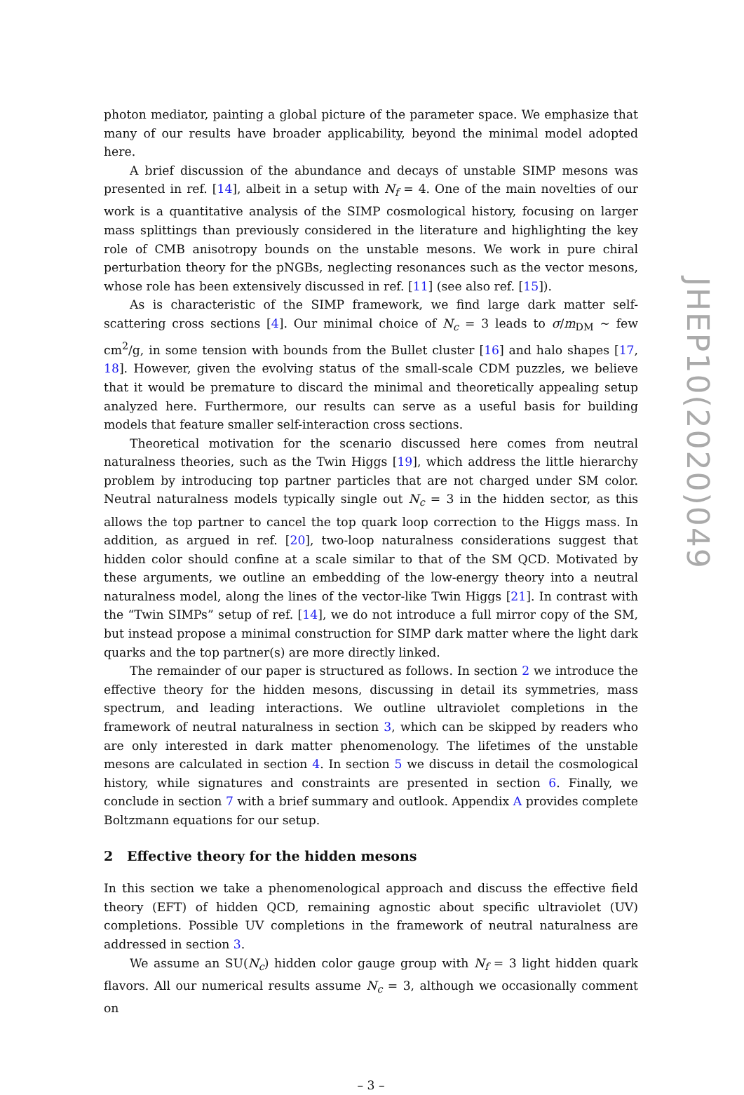photon mediator, painting a global picture of the parameter space. We emphasize that many of our results have broader applicability, beyond the minimal model adopted here.
A brief discussion of the abundance and decays of unstable SIMP mesons was presented in ref. [14], albeit in a setup with N<sub>f</sub> = 4. One of the main novelties of our work is a quantitative analysis of the SIMP cosmological history, focusing on larger mass splittings than previously considered in the literature and highlighting the key role of CMB anisotropy bounds on the unstable mesons. We work in pure chiral perturbation theory for the pNGBs, neglecting resonances such as the vector mesons, whose role has been extensively discussed in ref. [11] (see also ref. [15]).
As is characteristic of the SIMP framework, we find large dark matter self-scattering cross sections [4]. Our minimal choice of N<sub>c</sub> = 3 leads to σ/m<sub>DM</sub> ∼ few cm<sup>2</sup>/g, in some tension with bounds from the Bullet cluster [16] and halo shapes [17, 18]. However, given the evolving status of the small-scale CDM puzzles, we believe that it would be premature to discard the minimal and theoretically appealing setup analyzed here. Furthermore, our results can serve as a useful basis for building models that feature smaller self-interaction cross sections.
Theoretical motivation for the scenario discussed here comes from neutral naturalness theories, such as the Twin Higgs [19], which address the little hierarchy problem by introducing top partner particles that are not charged under SM color. Neutral naturalness models typically single out N<sub>c</sub> = 3 in the hidden sector, as this allows the top partner to cancel the top quark loop correction to the Higgs mass. In addition, as argued in ref. [20], two-loop naturalness considerations suggest that hidden color should confine at a scale similar to that of the SM QCD. Motivated by these arguments, we outline an embedding of the low-energy theory into a neutral naturalness model, along the lines of the vector-like Twin Higgs [21]. In contrast with the “Twin SIMPs” setup of ref. [14], we do not introduce a full mirror copy of the SM, but instead propose a minimal construction for SIMP dark matter where the light dark quarks and the top partner(s) are more directly linked.
The remainder of our paper is structured as follows. In section 2 we introduce the effective theory for the hidden mesons, discussing in detail its symmetries, mass spectrum, and leading interactions. We outline ultraviolet completions in the framework of neutral naturalness in section 3, which can be skipped by readers who are only interested in dark matter phenomenology. The lifetimes of the unstable mesons are calculated in section 4. In section 5 we discuss in detail the cosmological history, while signatures and constraints are presented in section 6. Finally, we conclude in section 7 with a brief summary and outlook. Appendix A provides complete Boltzmann equations for our setup.
2 Effective theory for the hidden mesons
In this section we take a phenomenological approach and discuss the effective field theory (EFT) of hidden QCD, remaining agnostic about specific ultraviolet (UV) completions. Possible UV completions in the framework of neutral naturalness are addressed in section 3.
We assume an SU(N<sub>c</sub>) hidden color gauge group with N<sub>f</sub> = 3 light hidden quark flavors. All our numerical results assume N<sub>c</sub> = 3, although we occasionally comment on
– 3 –
JHEP10(2020)049